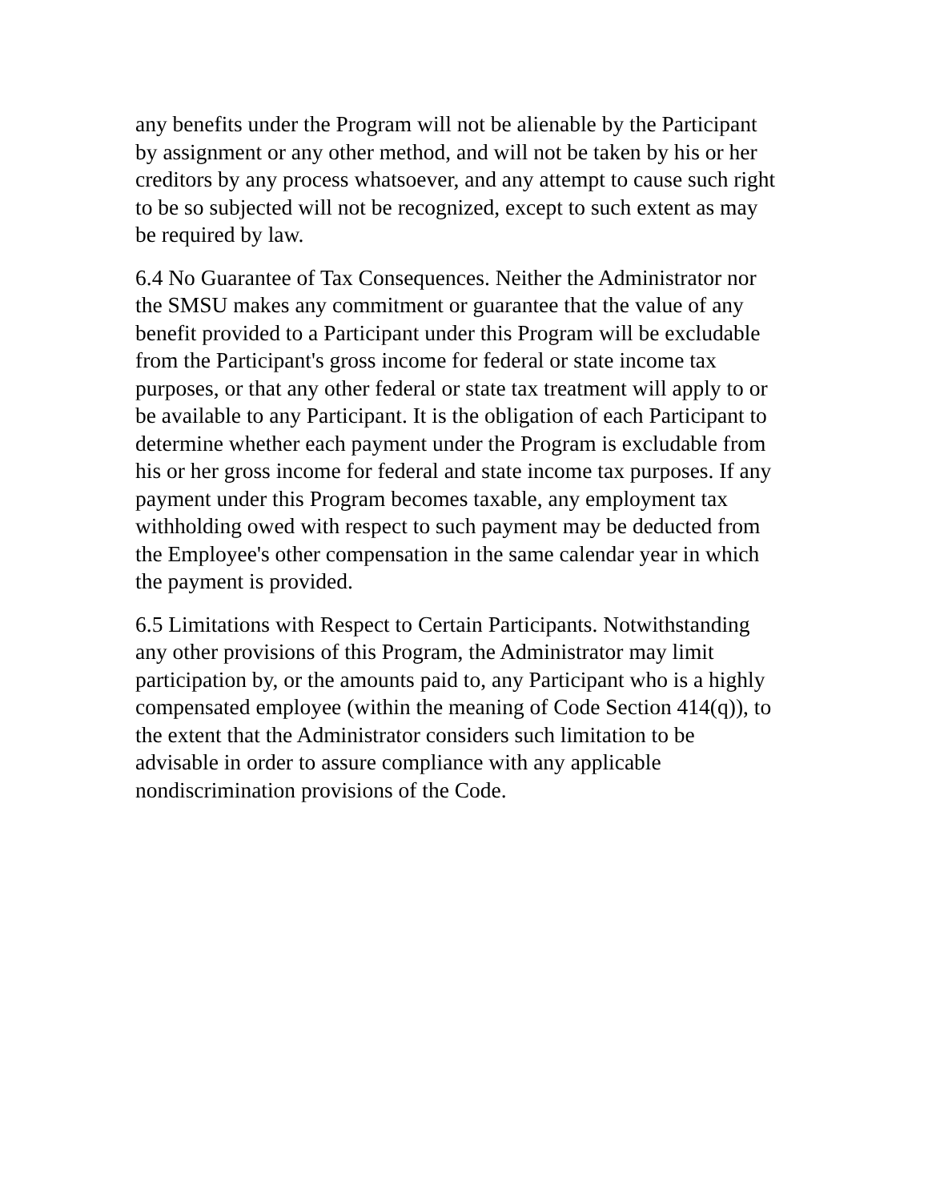any benefits under the Program will not be alienable by the Participant
by assignment or any other method, and will not be taken by his or her
creditors by any process whatsoever, and any attempt to cause such right
to be so subjected will not be recognized, except to such extent as may
be required by law.
6.4 No Guarantee of Tax Consequences. Neither the Administrator nor
the SMSU makes any commitment or guarantee that the value of any
benefit provided to a Participant under this Program will be excludable
from the Participant's gross income for federal or state income tax
purposes, or that any other federal or state tax treatment will apply to or
be available to any Participant. It is the obligation of each Participant to
determine whether each payment under the Program is excludable from
his or her gross income for federal and state income tax purposes. If any
payment under this Program becomes taxable, any employment tax
withholding owed with respect to such payment may be deducted from
the Employee's other compensation in the same calendar year in which
the payment is provided.
6.5 Limitations with Respect to Certain Participants. Notwithstanding
any other provisions of this Program, the Administrator may limit
participation by, or the amounts paid to, any Participant who is a highly
compensated employee (within the meaning of Code Section 414(q)), to
the extent that the Administrator considers such limitation to be
advisable in order to assure compliance with any applicable
nondiscrimination provisions of the Code.